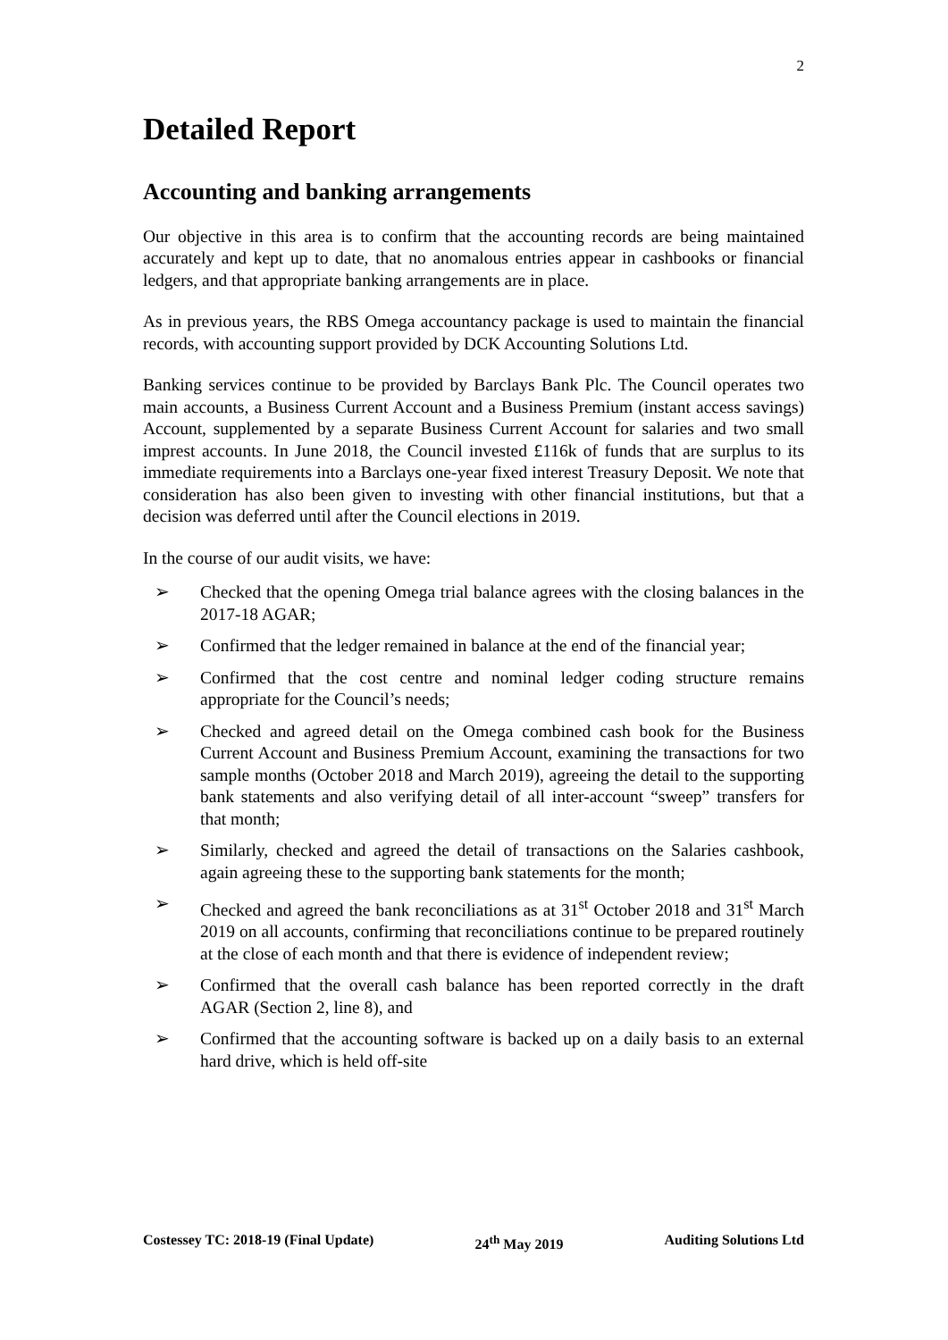2
Detailed Report
Accounting and banking arrangements
Our objective in this area is to confirm that the accounting records are being maintained accurately and kept up to date, that no anomalous entries appear in cashbooks or financial ledgers, and that appropriate banking arrangements are in place.
As in previous years, the RBS Omega accountancy package is used to maintain the financial records, with accounting support provided by DCK Accounting Solutions Ltd.
Banking services continue to be provided by Barclays Bank Plc. The Council operates two main accounts, a Business Current Account and a Business Premium (instant access savings) Account, supplemented by a separate Business Current Account for salaries and two small imprest accounts. In June 2018, the Council invested £116k of funds that are surplus to its immediate requirements into a Barclays one-year fixed interest Treasury Deposit. We note that consideration has also been given to investing with other financial institutions, but that a decision was deferred until after the Council elections in 2019.
In the course of our audit visits, we have:
➢ Checked that the opening Omega trial balance agrees with the closing balances in the 2017-18 AGAR;
➢ Confirmed that the ledger remained in balance at the end of the financial year;
➢ Confirmed that the cost centre and nominal ledger coding structure remains appropriate for the Council’s needs;
➢ Checked and agreed detail on the Omega combined cash book for the Business Current Account and Business Premium Account, examining the transactions for two sample months (October 2018 and March 2019), agreeing the detail to the supporting bank statements and also verifying detail of all inter-account “sweep” transfers for that month;
➢ Similarly, checked and agreed the detail of transactions on the Salaries cashbook, again agreeing these to the supporting bank statements for the month;
➢ Checked and agreed the bank reconciliations as at 31<sup>st</sup> October 2018 and 31<sup>st</sup> March 2019 on all accounts, confirming that reconciliations continue to be prepared routinely at the close of each month and that there is evidence of independent review;
➢ Confirmed that the overall cash balance has been reported correctly in the draft AGAR (Section 2, line 8), and
➢ Confirmed that the accounting software is backed up on a daily basis to an external hard drive, which is held off-site
Costessey TC: 2018-19 (Final Update) 24<sup>th</sup> May 2019 Auditing Solutions Ltd